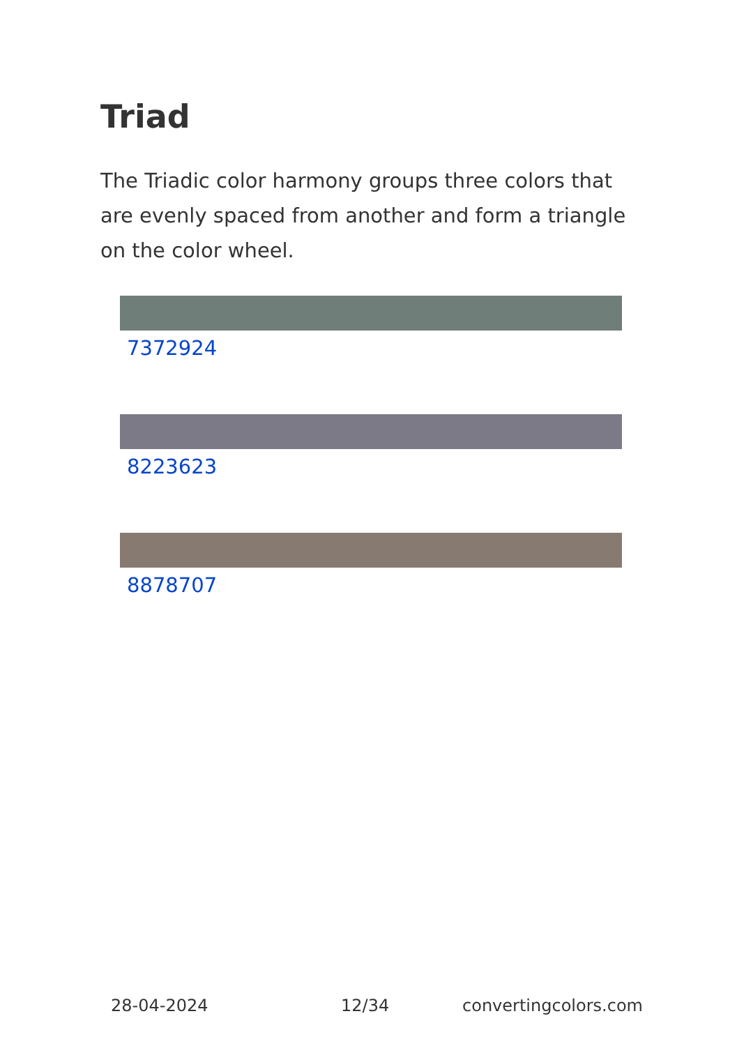Triad
The Triadic color harmony groups three colors that are evenly spaced from another and form a triangle on the color wheel.
7372924
8223623
8878707
28-04-2024 12/34 convertingcolors.com